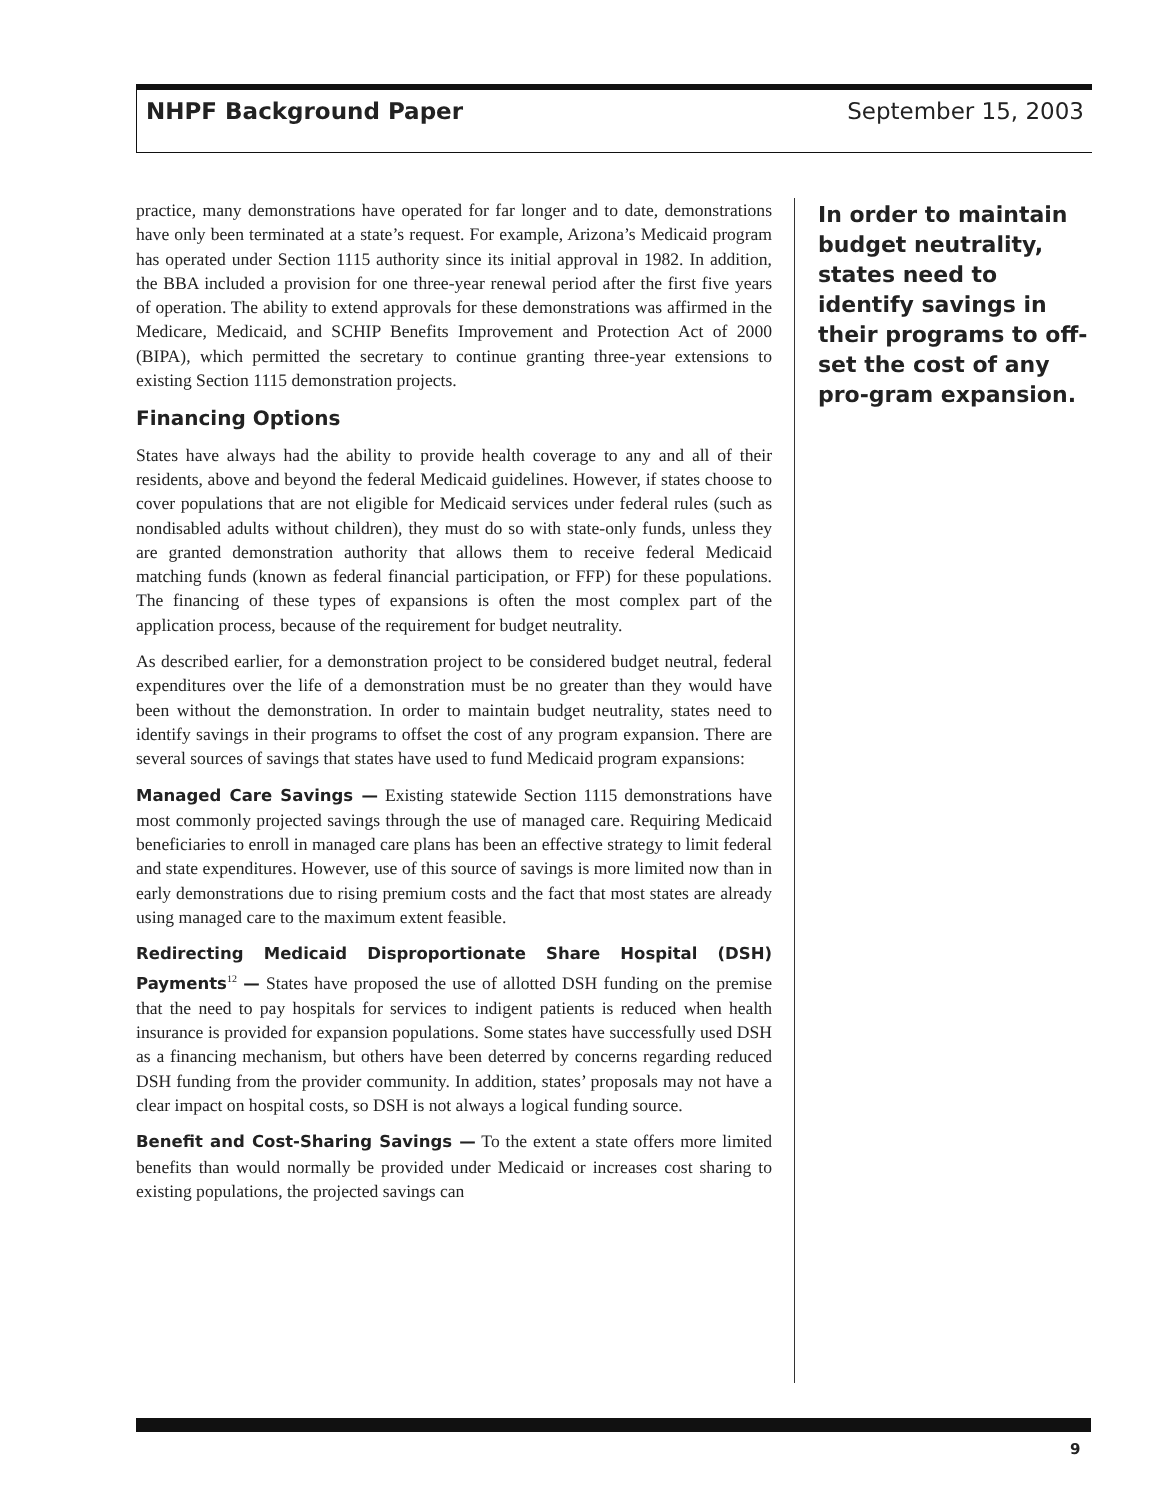NHPF Background Paper September 15, 2003
practice, many demonstrations have operated for far longer and to date, demonstrations have only been terminated at a state’s request. For example, Arizona’s Medicaid program has operated under Section 1115 authority since its initial approval in 1982. In addition, the BBA included a provision for one three-year renewal period after the first five years of operation. The ability to extend approvals for these demonstrations was affirmed in the Medicare, Medicaid, and SCHIP Benefits Improvement and Protection Act of 2000 (BIPA), which permitted the secretary to continue granting three-year extensions to existing Section 1115 demonstration projects.
Financing Options
States have always had the ability to provide health coverage to any and all of their residents, above and beyond the federal Medicaid guidelines. However, if states choose to cover populations that are not eligible for Medicaid services under federal rules (such as nondisabled adults without children), they must do so with state-only funds, unless they are granted demonstration authority that allows them to receive federal Medicaid matching funds (known as federal financial participation, or FFP) for these populations. The financing of these types of expansions is often the most complex part of the application process, because of the requirement for budget neutrality.
As described earlier, for a demonstration project to be considered budget neutral, federal expenditures over the life of a demonstration must be no greater than they would have been without the demonstration. In order to maintain budget neutrality, states need to identify savings in their programs to offset the cost of any program expansion. There are several sources of savings that states have used to fund Medicaid program expansions:
Managed Care Savings — Existing statewide Section 1115 demonstrations have most commonly projected savings through the use of managed care. Requiring Medicaid beneficiaries to enroll in managed care plans has been an effective strategy to limit federal and state expenditures. However, use of this source of savings is more limited now than in early demonstrations due to rising premium costs and the fact that most states are already using managed care to the maximum extent feasible.
Redirecting Medicaid Disproportionate Share Hospital (DSH) Payments<sup>12</sup> — States have proposed the use of allotted DSH funding on the premise that the need to pay hospitals for services to indigent patients is reduced when health insurance is provided for expansion populations. Some states have successfully used DSH as a financing mechanism, but others have been deterred by concerns regarding reduced DSH funding from the provider community. In addition, states’ proposals may not have a clear impact on hospital costs, so DSH is not always a logical funding source.
Benefit and Cost-Sharing Savings — To the extent a state offers more limited benefits than would normally be provided under Medicaid or increases cost sharing to existing populations, the projected savings can
In order to maintain budget neutrality, states need to identify savings in their programs to off-set the cost of any pro-gram expansion.
9